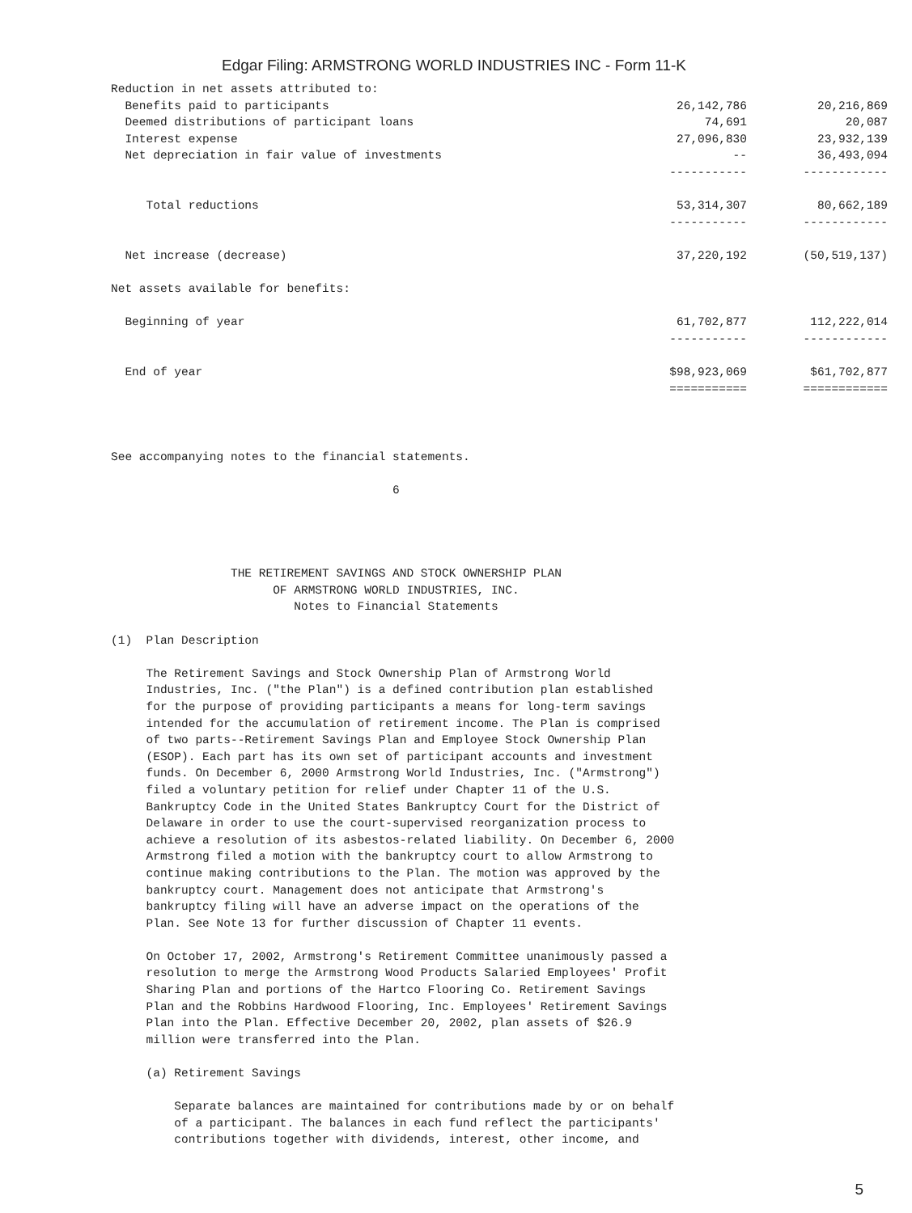Edgar Filing: ARMSTRONG WORLD INDUSTRIES INC - Form 11-K
| Reduction in net assets attributed to: | | | |
| Benefits paid to participants | 26,142,786 | | 20,216,869 |
| Deemed distributions of participant loans | 74,691 | | 20,087 |
| Interest expense | 27,096,830 | | 23,932,139 |
| Net depreciation in fair value of investments | -- | | 36,493,094 |
| | ----------- | | ------------ |
| Total reductions | 53,314,307 | | 80,662,189 |
| | ----------- | | ------------ |
| Net increase (decrease) | 37,220,192 | | (50,519,137) |
| Net assets available for benefits: | | | |
| Beginning of year | 61,702,877 | | 112,222,014 |
| | ----------- | | ------------ |
| End of year | $98,923,069 | | $61,702,877 |
| | =========== | | ============ |
See accompanying notes to the financial statements. 6 THE RETIREMENT SAVINGS AND STOCK OWNERSHIP PLAN OF ARMSTRONG WORLD INDUSTRIES, INC. Notes to Financial Statements (1) Plan Description The Retirement Savings and Stock Ownership Plan of Armstrong World Industries, Inc. ("the Plan") is a defined contribution plan established for the purpose of providing participants a means for long-term savings intended for the accumulation of retirement income. The Plan is comprised of two parts--Retirement Savings Plan and Employee Stock Ownership Plan (ESOP). Each part has its own set of participant accounts and investment funds. On December 6, 2000 Armstrong World Industries, Inc. ("Armstrong") filed a voluntary petition for relief under Chapter 11 of the U.S. Bankruptcy Code in the United States Bankruptcy Court for the District of Delaware in order to use the court-supervised reorganization process to achieve a resolution of its asbestos-related liability. On December 6, 2000 Armstrong filed a motion with the bankruptcy court to allow Armstrong to continue making contributions to the Plan. The motion was approved by the bankruptcy court. Management does not anticipate that Armstrong's bankruptcy filing will have an adverse impact on the operations of the Plan. See Note 13 for further discussion of Chapter 11 events. On October 17, 2002, Armstrong's Retirement Committee unanimously passed a resolution to merge the Armstrong Wood Products Salaried Employees' Profit Sharing Plan and portions of the Hartco Flooring Co. Retirement Savings Plan and the Robbins Hardwood Flooring, Inc. Employees' Retirement Savings Plan into the Plan. Effective December 20, 2002, plan assets of $26.9 million were transferred into the Plan. (a) Retirement Savings Separate balances are maintained for contributions made by or on behalf of a participant. The balances in each fund reflect the participants' contributions together with dividends, interest, other income, and
5